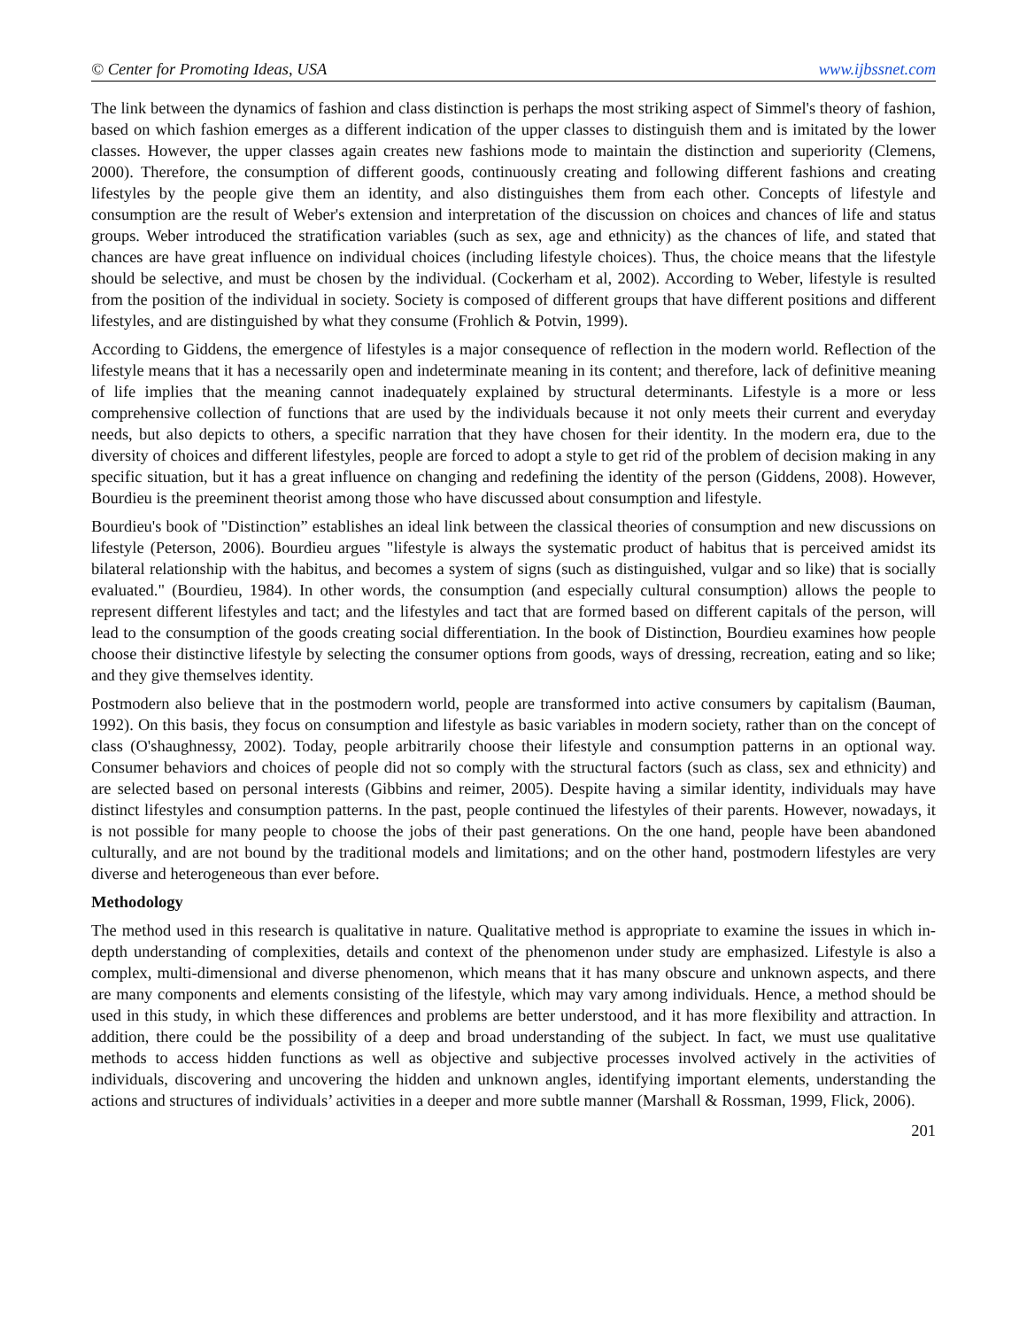© Center for Promoting Ideas, USA www.ijbssnet.com
The link between the dynamics of fashion and class distinction is perhaps the most striking aspect of Simmel's theory of fashion, based on which fashion emerges as a different indication of the upper classes to distinguish them and is imitated by the lower classes. However, the upper classes again creates new fashions mode to maintain the distinction and superiority (Clemens, 2000). Therefore, the consumption of different goods, continuously creating and following different fashions and creating lifestyles by the people give them an identity, and also distinguishes them from each other. Concepts of lifestyle and consumption are the result of Weber's extension and interpretation of the discussion on choices and chances of life and status groups. Weber introduced the stratification variables (such as sex, age and ethnicity) as the chances of life, and stated that chances are have great influence on individual choices (including lifestyle choices). Thus, the choice means that the lifestyle should be selective, and must be chosen by the individual. (Cockerham et al, 2002). According to Weber, lifestyle is resulted from the position of the individual in society. Society is composed of different groups that have different positions and different lifestyles, and are distinguished by what they consume (Frohlich & Potvin, 1999).
According to Giddens, the emergence of lifestyles is a major consequence of reflection in the modern world. Reflection of the lifestyle means that it has a necessarily open and indeterminate meaning in its content; and therefore, lack of definitive meaning of life implies that the meaning cannot inadequately explained by structural determinants. Lifestyle is a more or less comprehensive collection of functions that are used by the individuals because it not only meets their current and everyday needs, but also depicts to others, a specific narration that they have chosen for their identity. In the modern era, due to the diversity of choices and different lifestyles, people are forced to adopt a style to get rid of the problem of decision making in any specific situation, but it has a great influence on changing and redefining the identity of the person (Giddens, 2008). However, Bourdieu is the preeminent theorist among those who have discussed about consumption and lifestyle.
Bourdieu's book of "Distinction” establishes an ideal link between the classical theories of consumption and new discussions on lifestyle (Peterson, 2006). Bourdieu argues "lifestyle is always the systematic product of habitus that is perceived amidst its bilateral relationship with the habitus, and becomes a system of signs (such as distinguished, vulgar and so like) that is socially evaluated." (Bourdieu, 1984). In other words, the consumption (and especially cultural consumption) allows the people to represent different lifestyles and tact; and the lifestyles and tact that are formed based on different capitals of the person, will lead to the consumption of the goods creating social differentiation. In the book of Distinction, Bourdieu examines how people choose their distinctive lifestyle by selecting the consumer options from goods, ways of dressing, recreation, eating and so like; and they give themselves identity.
Postmodern also believe that in the postmodern world, people are transformed into active consumers by capitalism (Bauman, 1992). On this basis, they focus on consumption and lifestyle as basic variables in modern society, rather than on the concept of class (O'shaughnessy, 2002). Today, people arbitrarily choose their lifestyle and consumption patterns in an optional way. Consumer behaviors and choices of people did not so comply with the structural factors (such as class, sex and ethnicity) and are selected based on personal interests (Gibbins and reimer, 2005). Despite having a similar identity, individuals may have distinct lifestyles and consumption patterns. In the past, people continued the lifestyles of their parents. However, nowadays, it is not possible for many people to choose the jobs of their past generations. On the one hand, people have been abandoned culturally, and are not bound by the traditional models and limitations; and on the other hand, postmodern lifestyles are very diverse and heterogeneous than ever before.
Methodology
The method used in this research is qualitative in nature. Qualitative method is appropriate to examine the issues in which in-depth understanding of complexities, details and context of the phenomenon under study are emphasized. Lifestyle is also a complex, multi-dimensional and diverse phenomenon, which means that it has many obscure and unknown aspects, and there are many components and elements consisting of the lifestyle, which may vary among individuals. Hence, a method should be used in this study, in which these differences and problems are better understood, and it has more flexibility and attraction. In addition, there could be the possibility of a deep and broad understanding of the subject. In fact, we must use qualitative methods to access hidden functions as well as objective and subjective processes involved actively in the activities of individuals, discovering and uncovering the hidden and unknown angles, identifying important elements, understanding the actions and structures of individuals’ activities in a deeper and more subtle manner (Marshall & Rossman, 1999, Flick, 2006).
201